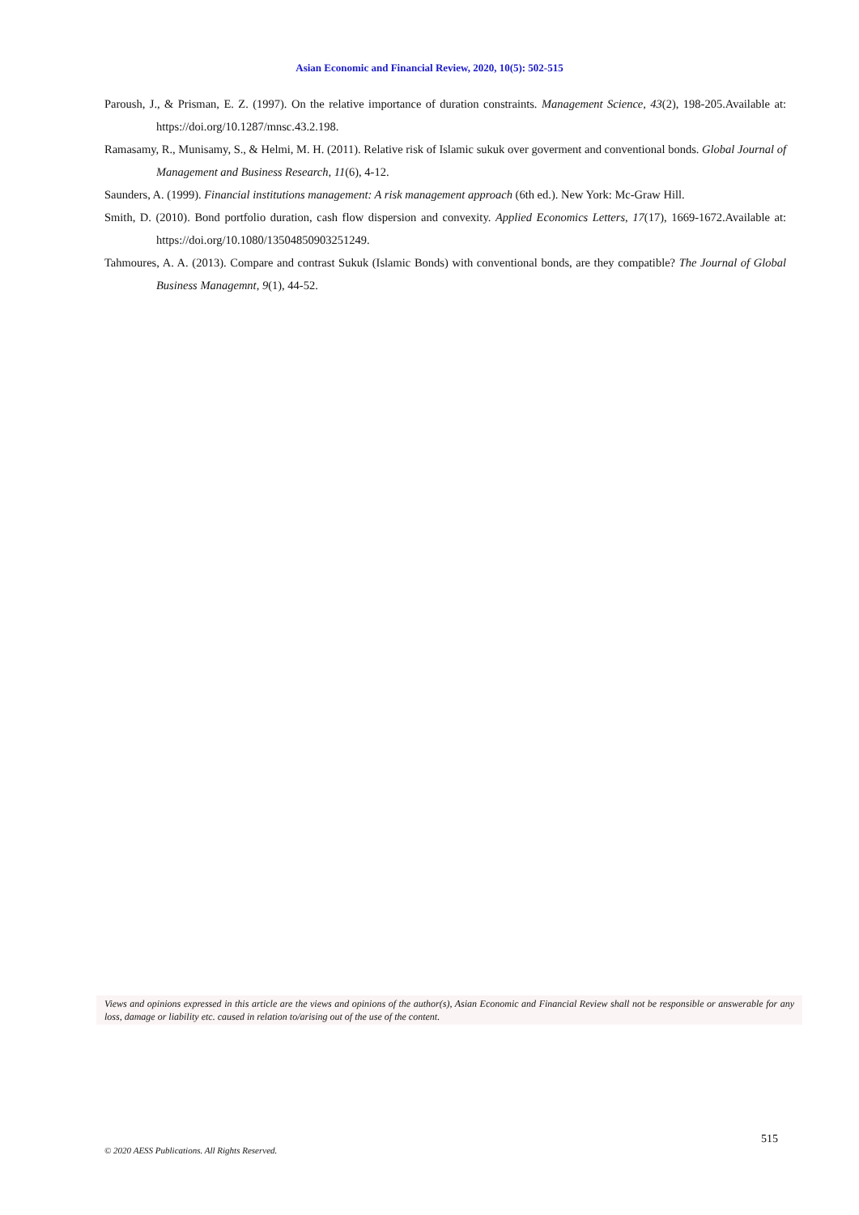Asian Economic and Financial Review, 2020, 10(5): 502-515
Paroush, J., & Prisman, E. Z. (1997). On the relative importance of duration constraints. Management Science, 43(2), 198-205.Available at: https://doi.org/10.1287/mnsc.43.2.198.
Ramasamy, R., Munisamy, S., & Helmi, M. H. (2011). Relative risk of Islamic sukuk over goverment and conventional bonds. Global Journal of Management and Business Research, 11(6), 4-12.
Saunders, A. (1999). Financial institutions management: A risk management approach (6th ed.). New York: Mc-Graw Hill.
Smith, D. (2010). Bond portfolio duration, cash flow dispersion and convexity. Applied Economics Letters, 17(17), 1669-1672.Available at: https://doi.org/10.1080/13504850903251249.
Tahmoures, A. A. (2013). Compare and contrast Sukuk (Islamic Bonds) with conventional bonds, are they compatible? The Journal of Global Business Managemnt, 9(1), 44-52.
Views and opinions expressed in this article are the views and opinions of the author(s), Asian Economic and Financial Review shall not be responsible or answerable for any loss, damage or liability etc. caused in relation to/arising out of the use of the content.
515
© 2020 AESS Publications. All Rights Reserved.